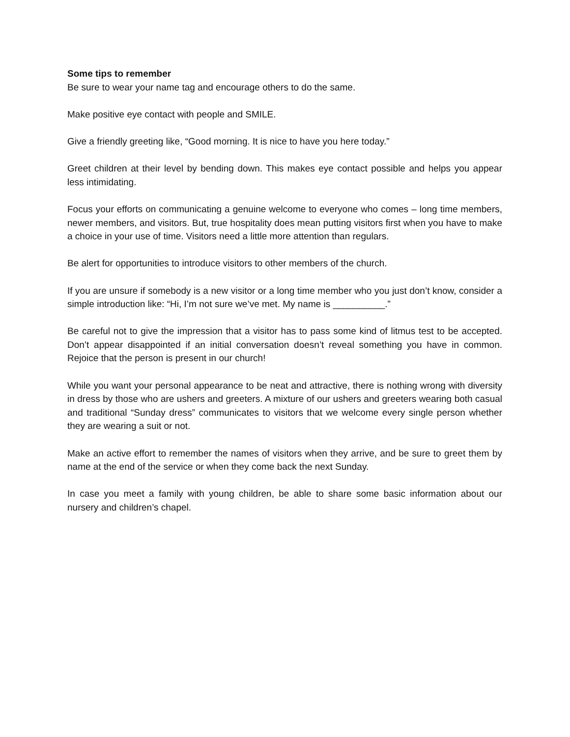Some tips to remember
Be sure to wear your name tag and encourage others to do the same.
Make positive eye contact with people and SMILE.
Give a friendly greeting like, “Good morning. It is nice to have you here today.”
Greet children at their level by bending down. This makes eye contact possible and helps you appear less intimidating.
Focus your efforts on communicating a genuine welcome to everyone who comes – long time members, newer members, and visitors. But, true hospitality does mean putting visitors first when you have to make a choice in your use of time. Visitors need a little more attention than regulars.
Be alert for opportunities to introduce visitors to other members of the church.
If you are unsure if somebody is a new visitor or a long time member who you just don’t know, consider a simple introduction like: “Hi, I’m not sure we’ve met. My name is __________.”
Be careful not to give the impression that a visitor has to pass some kind of litmus test to be accepted. Don’t appear disappointed if an initial conversation doesn’t reveal something you have in common. Rejoice that the person is present in our church!
While you want your personal appearance to be neat and attractive, there is nothing wrong with diversity in dress by those who are ushers and greeters. A mixture of our ushers and greeters wearing both casual and traditional “Sunday dress” communicates to visitors that we welcome every single person whether they are wearing a suit or not.
Make an active effort to remember the names of visitors when they arrive, and be sure to greet them by name at the end of the service or when they come back the next Sunday.
In case you meet a family with young children, be able to share some basic information about our nursery and children’s chapel.